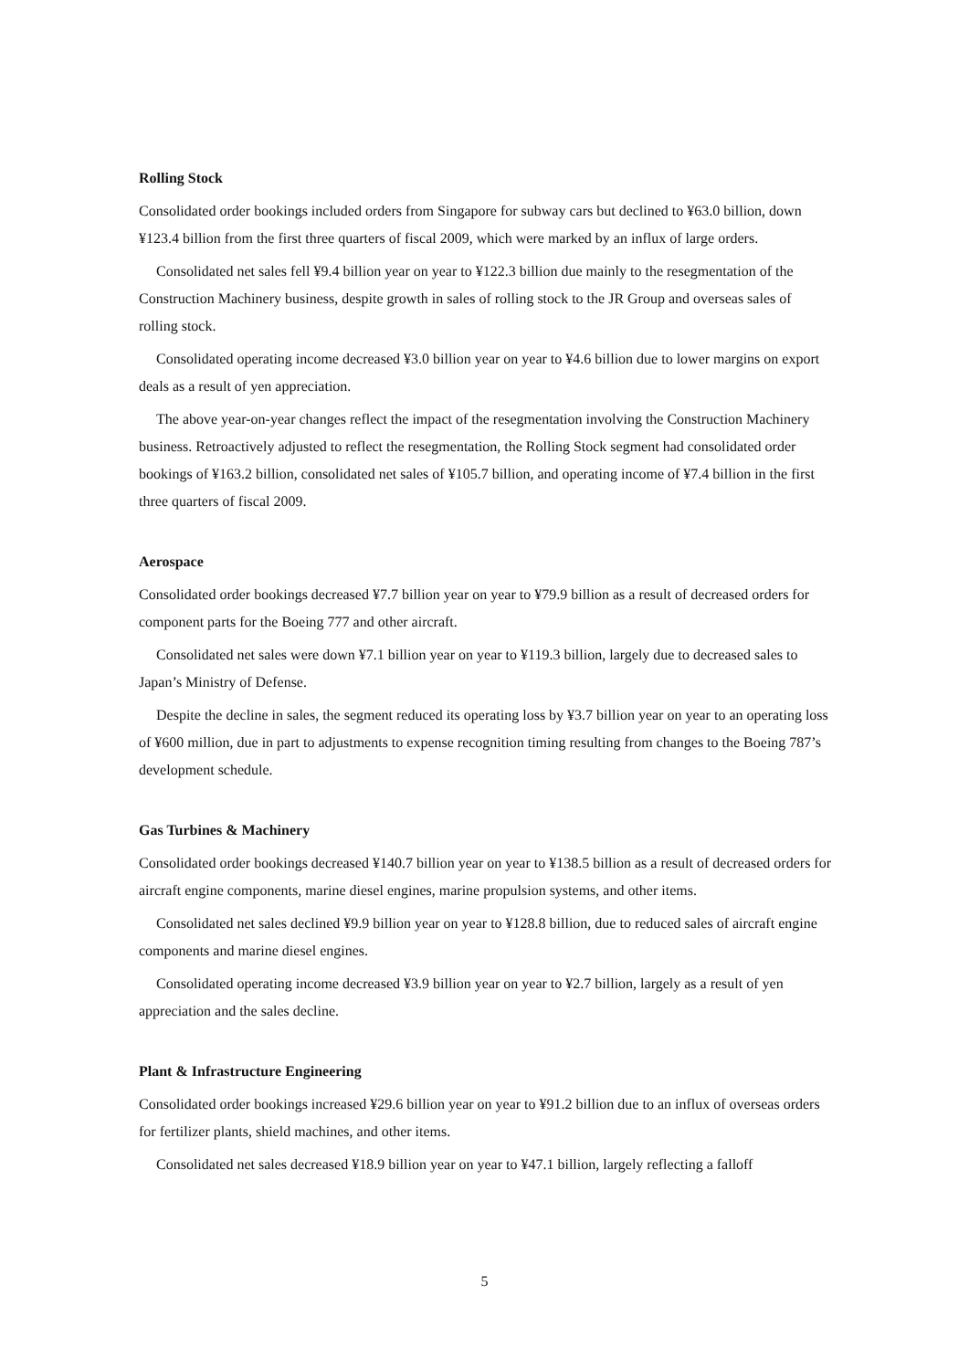Rolling Stock
Consolidated order bookings included orders from Singapore for subway cars but declined to ¥63.0 billion, down ¥123.4 billion from the first three quarters of fiscal 2009, which were marked by an influx of large orders.
Consolidated net sales fell ¥9.4 billion year on year to ¥122.3 billion due mainly to the resegmentation of the Construction Machinery business, despite growth in sales of rolling stock to the JR Group and overseas sales of rolling stock.
Consolidated operating income decreased ¥3.0 billion year on year to ¥4.6 billion due to lower margins on export deals as a result of yen appreciation.
The above year-on-year changes reflect the impact of the resegmentation involving the Construction Machinery business. Retroactively adjusted to reflect the resegmentation, the Rolling Stock segment had consolidated order bookings of ¥163.2 billion, consolidated net sales of ¥105.7 billion, and operating income of ¥7.4 billion in the first three quarters of fiscal 2009.
Aerospace
Consolidated order bookings decreased ¥7.7 billion year on year to ¥79.9 billion as a result of decreased orders for component parts for the Boeing 777 and other aircraft.
Consolidated net sales were down ¥7.1 billion year on year to ¥119.3 billion, largely due to decreased sales to Japan’s Ministry of Defense.
Despite the decline in sales, the segment reduced its operating loss by ¥3.7 billion year on year to an operating loss of ¥600 million, due in part to adjustments to expense recognition timing resulting from changes to the Boeing 787’s development schedule.
Gas Turbines & Machinery
Consolidated order bookings decreased ¥140.7 billion year on year to ¥138.5 billion as a result of decreased orders for aircraft engine components, marine diesel engines, marine propulsion systems, and other items.
Consolidated net sales declined ¥9.9 billion year on year to ¥128.8 billion, due to reduced sales of aircraft engine components and marine diesel engines.
Consolidated operating income decreased ¥3.9 billion year on year to ¥2.7 billion, largely as a result of yen appreciation and the sales decline.
Plant & Infrastructure Engineering
Consolidated order bookings increased ¥29.6 billion year on year to ¥91.2 billion due to an influx of overseas orders for fertilizer plants, shield machines, and other items.
Consolidated net sales decreased ¥18.9 billion year on year to ¥47.1 billion, largely reflecting a falloff
5